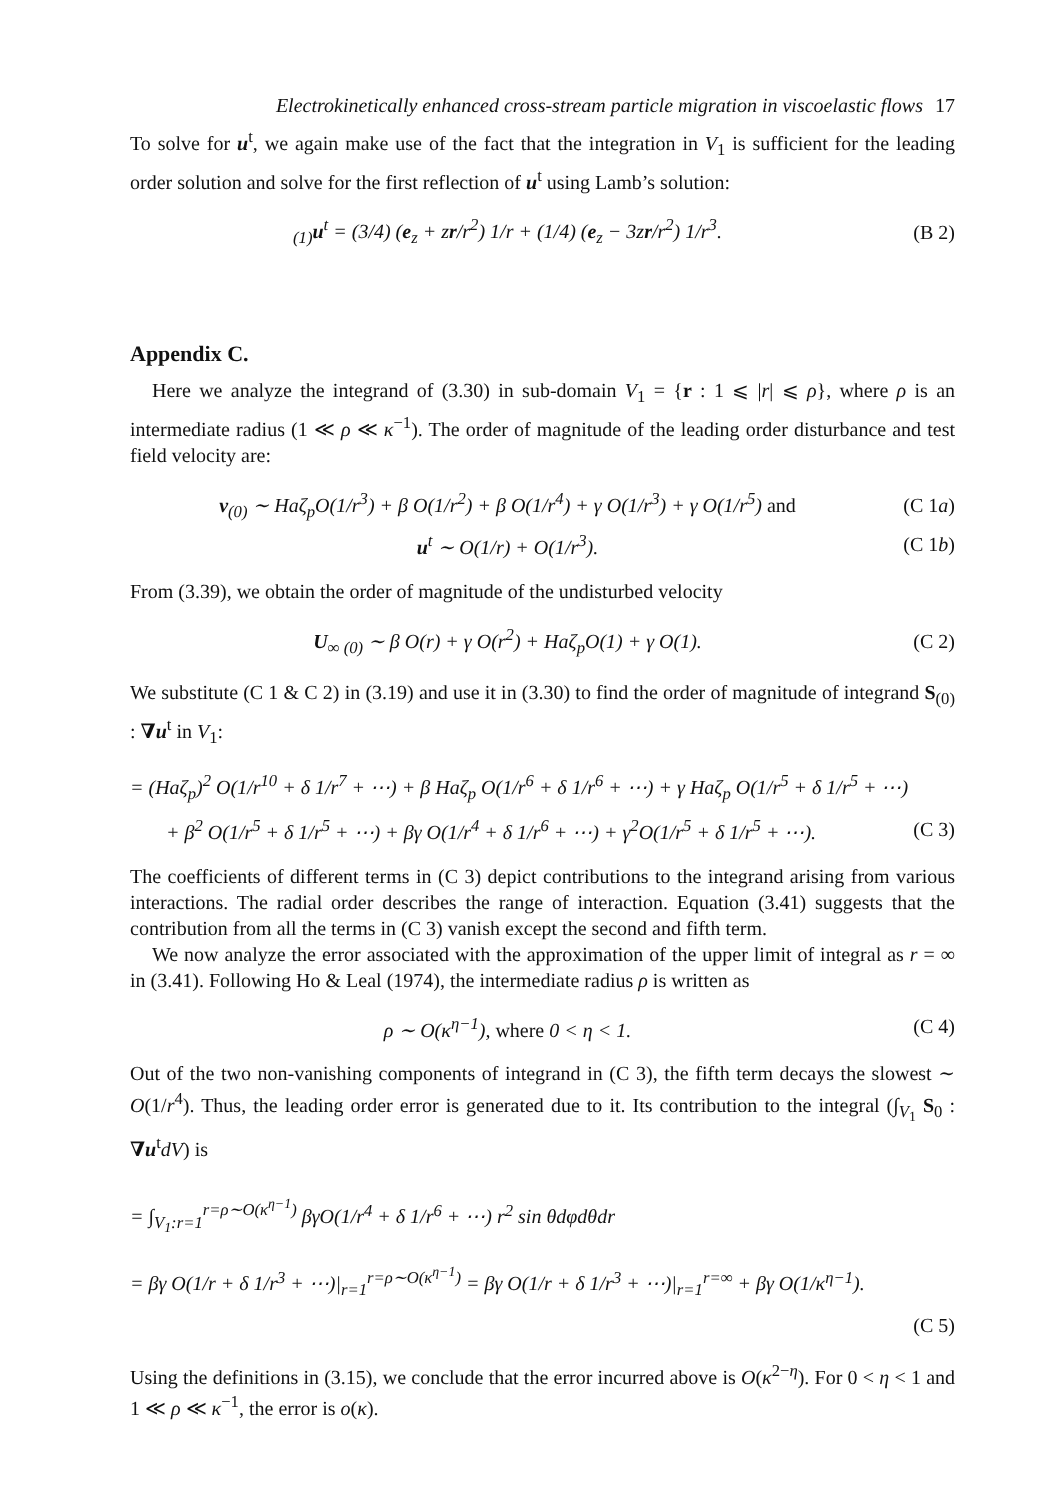Electrokinetically enhanced cross-stream particle migration in viscoelastic flows 17
To solve for u<sup>t</sup>, we again make use of the fact that the integration in V<sub>1</sub> is sufficient for the leading order solution and solve for the first reflection of u<sup>t</sup> using Lamb’s solution:
<sub>(1)</sub>u<sup>t</sup> = (3/4) (e<sub>z</sub> + zr/r<sup>2</sup>) 1/r + (1/4) (e<sub>z</sub> − 3zr/r<sup>2</sup>) 1/r<sup>3</sup>.
(B 2)
Appendix C.
Here we analyze the integrand of (3.30) in sub-domain V<sub>1</sub> = {r : 1 ⩽ |r| ⩽ ρ}, where ρ is an intermediate radius (1 ≪ ρ ≪ κ<sup>−1</sup>). The order of magnitude of the leading order disturbance and test field velocity are:
v<sub>(0)</sub> ∼ Haζ<sub>p</sub>O(1/r<sup>3</sup>) + β O(1/r<sup>2</sup>) + β O(1/r<sup>4</sup>) + γ O(1/r<sup>3</sup>) + γ O(1/r<sup>5</sup>) and
(C 1a)
u<sup>t</sup> ∼ O(1/r) + O(1/r<sup>3</sup>).
(C 1b)
From (3.39), we obtain the order of magnitude of the undisturbed velocity
U<sub>∞ (0)</sub> ∼ β O(r) + γ O(r<sup>2</sup>) + Haζ<sub>p</sub>O(1) + γ O(1).
(C 2)
We substitute (C 1 & C 2) in (3.19) and use it in (3.30) to find the order of magnitude of integrand S<sub>(0)</sub> : ∇u<sup>t</sup> in V<sub>1</sub>:
= (Haζ<sub>p</sub>)<sup>2</sup> O(1/r<sup>10</sup> + δ 1/r<sup>7</sup> + ⋯) + β Haζ<sub>p</sub> O(1/r<sup>6</sup> + δ 1/r<sup>6</sup> + ⋯) + γ Haζ<sub>p</sub> O(1/r<sup>5</sup> + δ 1/r<sup>5</sup> + ⋯)
+ β<sup>2</sup> O(1/r<sup>5</sup> + δ 1/r<sup>5</sup> + ⋯) + βγ O(1/r<sup>4</sup> + δ 1/r<sup>6</sup> + ⋯) + γ<sup>2</sup>O(1/r<sup>5</sup> + δ 1/r<sup>5</sup> + ⋯).
(C 3)
The coefficients of different terms in (C 3) depict contributions to the integrand arising from various interactions. The radial order describes the range of interaction. Equation (3.41) suggests that the contribution from all the terms in (C 3) vanish except the second and fifth term.
We now analyze the error associated with the approximation of the upper limit of integral as r = ∞ in (3.41). Following Ho & Leal (1974), the intermediate radius ρ is written as
ρ ∼ O(κ<sup>η−1</sup>), where 0 < η < 1. (C 4)
Out of the two non-vanishing components of integrand in (C 3), the fifth term decays the slowest ∼ O(1/r<sup>4</sup>). Thus, the leading order error is generated due to it. Its contribution to the integral (∫<sub>V<sub>1</sub></sub> S<sub>0</sub> : ∇u<sup>t</sup>dV) is
= ∫<sub>V<sub>1</sub>:r=1</sub><sup>r=ρ∼O(κ<sup>η−1</sup>)</sup> βγO(1/r<sup>4</sup> + δ 1/r<sup>6</sup> + ⋯) r<sup>2</sup> sin θdφdθdr
= βγ O(1/r + δ 1/r<sup>3</sup> + ⋯)|<sub>r=1</sub><sup>r=ρ∼O(κ<sup>η−1</sup>)</sup> = βγ O(1/r + δ 1/r<sup>3</sup> + ⋯)|<sub>r=1</sub><sup>r=∞</sup> + βγ O(1/κ<sup>η−1</sup>).
(C 5)
Using the definitions in (3.15), we conclude that the error incurred above is O(κ<sup>2−η</sup>). For 0 < η < 1 and 1 ≪ ρ ≪ κ<sup>−1</sup>, the error is o(κ).